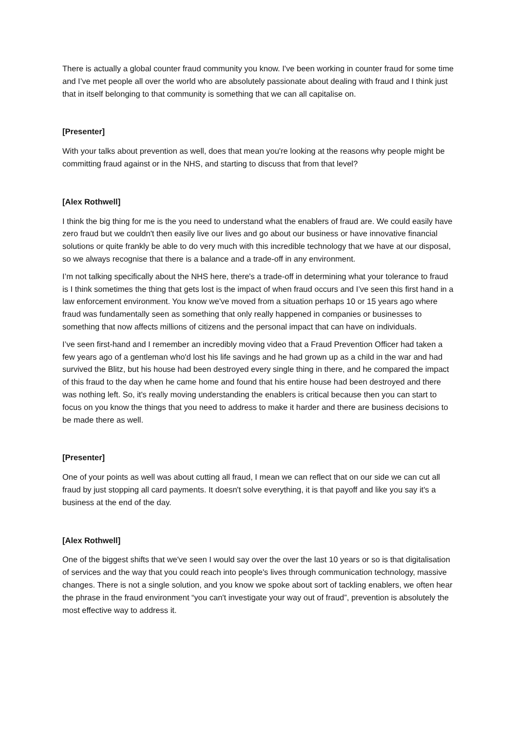There is actually a global counter fraud community you know. I've been working in counter fraud for some time and I’ve met people all over the world who are absolutely passionate about dealing with fraud and I think just that in itself belonging to that community is something that we can all capitalise on.
[Presenter]
With your talks about prevention as well, does that mean you're looking at the reasons why people might be committing fraud against or in the NHS, and starting to discuss that from that level?
[Alex Rothwell]
I think the big thing for me is the you need to understand what the enablers of fraud are. We could easily have zero fraud but we couldn't then easily live our lives and go about our business or have innovative financial solutions or quite frankly be able to do very much with this incredible technology that we have at our disposal, so we always recognise that there is a balance and a trade-off in any environment.
I’m not talking specifically about the NHS here, there's a trade-off in determining what your tolerance to fraud is I think sometimes the thing that gets lost is the impact of when fraud occurs and I’ve seen this first hand in a law enforcement environment. You know we've moved from a situation perhaps 10 or 15 years ago where fraud was fundamentally seen as something that only really happened in companies or businesses to something that now affects millions of citizens and the personal impact that can have on individuals.
I’ve seen first-hand and I remember an incredibly moving video that a Fraud Prevention Officer had taken a few years ago of a gentleman who'd lost his life savings and he had grown up as a child in the war and had survived the Blitz, but his house had been destroyed every single thing in there, and he compared the impact of this fraud to the day when he came home and found that his entire house had been destroyed and there was nothing left. So, it's really moving understanding the enablers is critical because then you can start to focus on you know the things that you need to address to make it harder and there are business decisions to be made there as well.
[Presenter]
One of your points as well was about cutting all fraud, I mean we can reflect that on our side we can cut all fraud by just stopping all card payments. It doesn't solve everything, it is that payoff and like you say it's a business at the end of the day.
[Alex Rothwell]
One of the biggest shifts that we've seen I would say over the over the last 10 years or so is that digitalisation of services and the way that you could reach into people's lives through communication technology, massive changes. There is not a single solution, and you know we spoke about sort of tackling enablers, we often hear the phrase in the fraud environment “you can't investigate your way out of fraud”, prevention is absolutely the most effective way to address it.